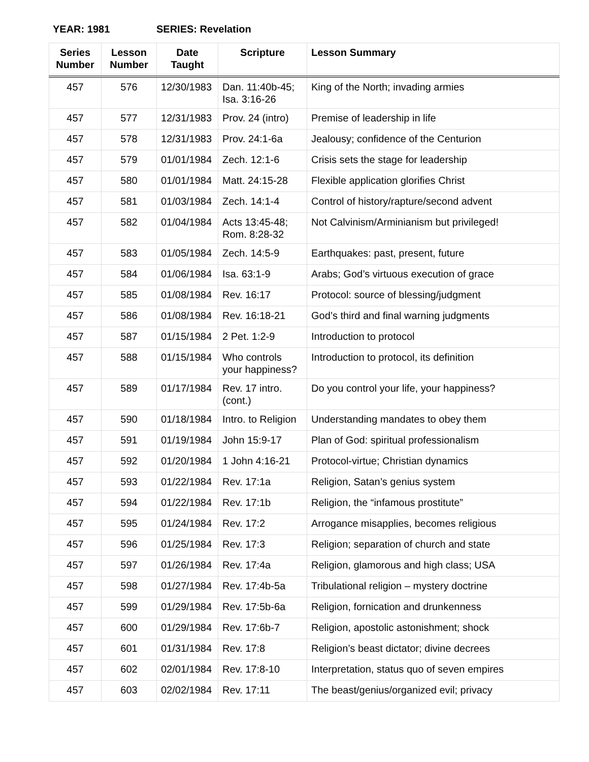YEAR: 1981 SERIES: Revelation
| Series Number | Lesson Number | Date Taught | Scripture | Lesson Summary |
| --- | --- | --- | --- | --- |
| 457 | 576 | 12/30/1983 | Dan. 11:40b-45; Isa. 3:16-26 | King of the North; invading armies |
| 457 | 577 | 12/31/1983 | Prov. 24 (intro) | Premise of leadership in life |
| 457 | 578 | 12/31/1983 | Prov. 24:1-6a | Jealousy; confidence of the Centurion |
| 457 | 579 | 01/01/1984 | Zech. 12:1-6 | Crisis sets the stage for leadership |
| 457 | 580 | 01/01/1984 | Matt. 24:15-28 | Flexible application glorifies Christ |
| 457 | 581 | 01/03/1984 | Zech. 14:1-4 | Control of history/rapture/second advent |
| 457 | 582 | 01/04/1984 | Acts 13:45-48; Rom. 8:28-32 | Not Calvinism/Arminianism but privileged! |
| 457 | 583 | 01/05/1984 | Zech. 14:5-9 | Earthquakes: past, present, future |
| 457 | 584 | 01/06/1984 | Isa. 63:1-9 | Arabs; God’s virtuous execution of grace |
| 457 | 585 | 01/08/1984 | Rev. 16:17 | Protocol: source of blessing/judgment |
| 457 | 586 | 01/08/1984 | Rev. 16:18-21 | God’s third and final warning judgments |
| 457 | 587 | 01/15/1984 | 2 Pet. 1:2-9 | Introduction to protocol |
| 457 | 588 | 01/15/1984 | Who controls your happiness? | Introduction to protocol, its definition |
| 457 | 589 | 01/17/1984 | Rev. 17 intro. (cont.) | Do you control your life, your happiness? |
| 457 | 590 | 01/18/1984 | Intro. to Religion | Understanding mandates to obey them |
| 457 | 591 | 01/19/1984 | John 15:9-17 | Plan of God: spiritual professionalism |
| 457 | 592 | 01/20/1984 | 1 John 4:16-21 | Protocol-virtue; Christian dynamics |
| 457 | 593 | 01/22/1984 | Rev. 17:1a | Religion, Satan’s genius system |
| 457 | 594 | 01/22/1984 | Rev. 17:1b | Religion, the “infamous prostitute” |
| 457 | 595 | 01/24/1984 | Rev. 17:2 | Arrogance misapplies, becomes religious |
| 457 | 596 | 01/25/1984 | Rev. 17:3 | Religion; separation of church and state |
| 457 | 597 | 01/26/1984 | Rev. 17:4a | Religion, glamorous and high class; USA |
| 457 | 598 | 01/27/1984 | Rev. 17:4b-5a | Tribulational religion – mystery doctrine |
| 457 | 599 | 01/29/1984 | Rev. 17:5b-6a | Religion, fornication and drunkenness |
| 457 | 600 | 01/29/1984 | Rev. 17:6b-7 | Religion, apostolic astonishment; shock |
| 457 | 601 | 01/31/1984 | Rev. 17:8 | Religion’s beast dictator; divine decrees |
| 457 | 602 | 02/01/1984 | Rev. 17:8-10 | Interpretation, status quo of seven empires |
| 457 | 603 | 02/02/1984 | Rev. 17:11 | The beast/genius/organized evil; privacy |